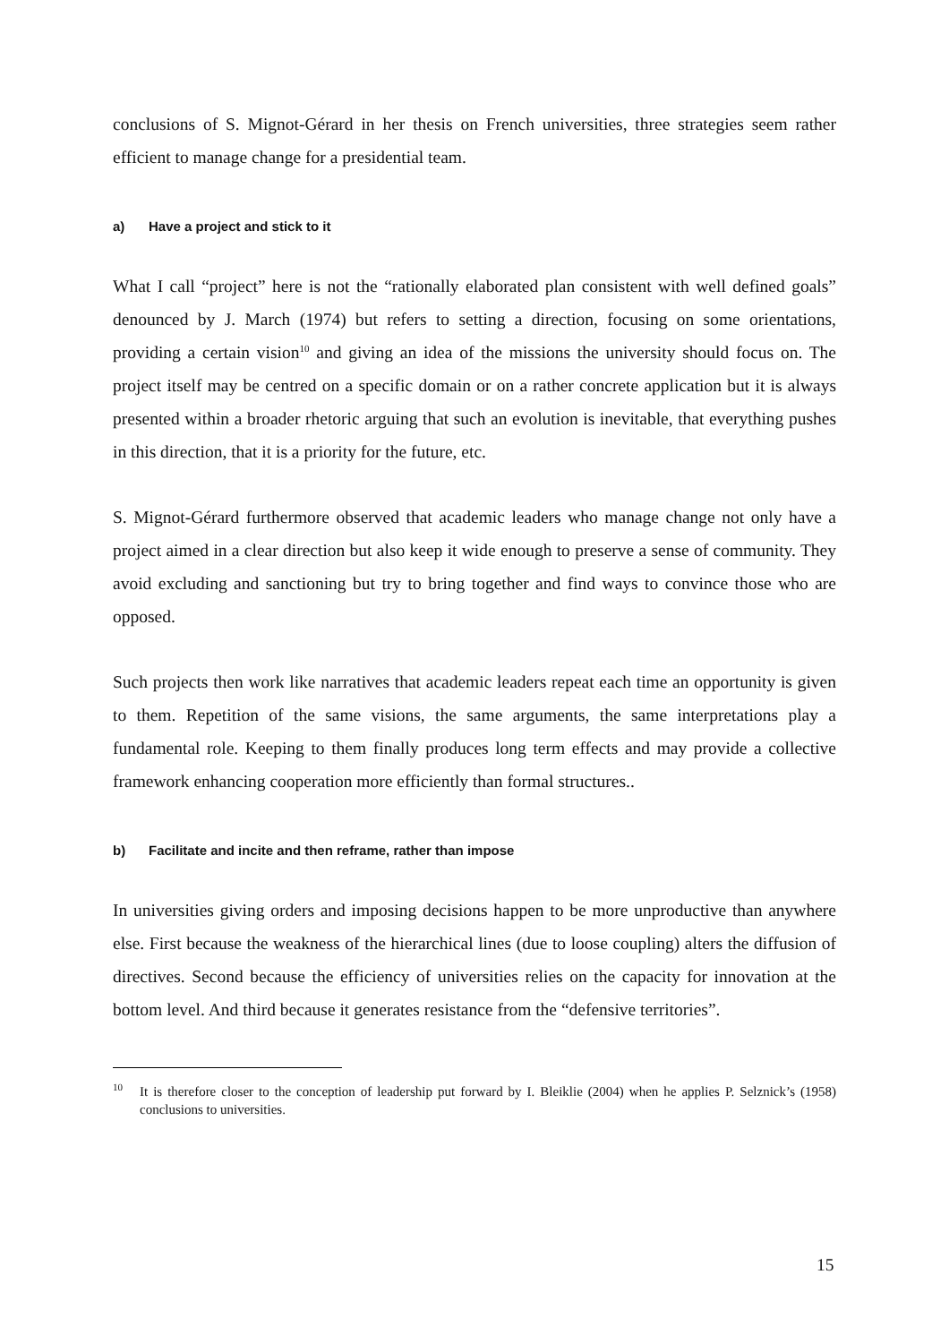conclusions of S. Mignot-Gérard in her thesis on French universities, three strategies seem rather efficient to manage change for a presidential team.
a) Have a project and stick to it
What I call “project” here is not the “rationally elaborated plan consistent with well defined goals” denounced by J. March (1974) but refers to setting a direction, focusing on some orientations, providing a certain vision<sup>10</sup> and giving an idea of the missions the university should focus on. The project itself may be centred on a specific domain or on a rather concrete application but it is always presented within a broader rhetoric arguing that such an evolution is inevitable, that everything pushes in this direction, that it is a priority for the future, etc.
S. Mignot-Gérard furthermore observed that academic leaders who manage change not only have a project aimed in a clear direction but also keep it wide enough to preserve a sense of community. They avoid excluding and sanctioning but try to bring together and find ways to convince those who are opposed.
Such projects then work like narratives that academic leaders repeat each time an opportunity is given to them. Repetition of the same visions, the same arguments, the same interpretations play a fundamental role. Keeping to them finally produces long term effects and may provide a collective framework enhancing cooperation more efficiently than formal structures..
b) Facilitate and incite and then reframe, rather than impose
In universities giving orders and imposing decisions happen to be more unproductive than anywhere else. First because the weakness of the hierarchical lines (due to loose coupling) alters the diffusion of directives. Second because the efficiency of universities relies on the capacity for innovation at the bottom level. And third because it generates resistance from the “defensive territories”.
<sup>10</sup> It is therefore closer to the conception of leadership put forward by I. Bleiklie (2004) when he applies P. Selznick’s (1958) conclusions to universities.
15